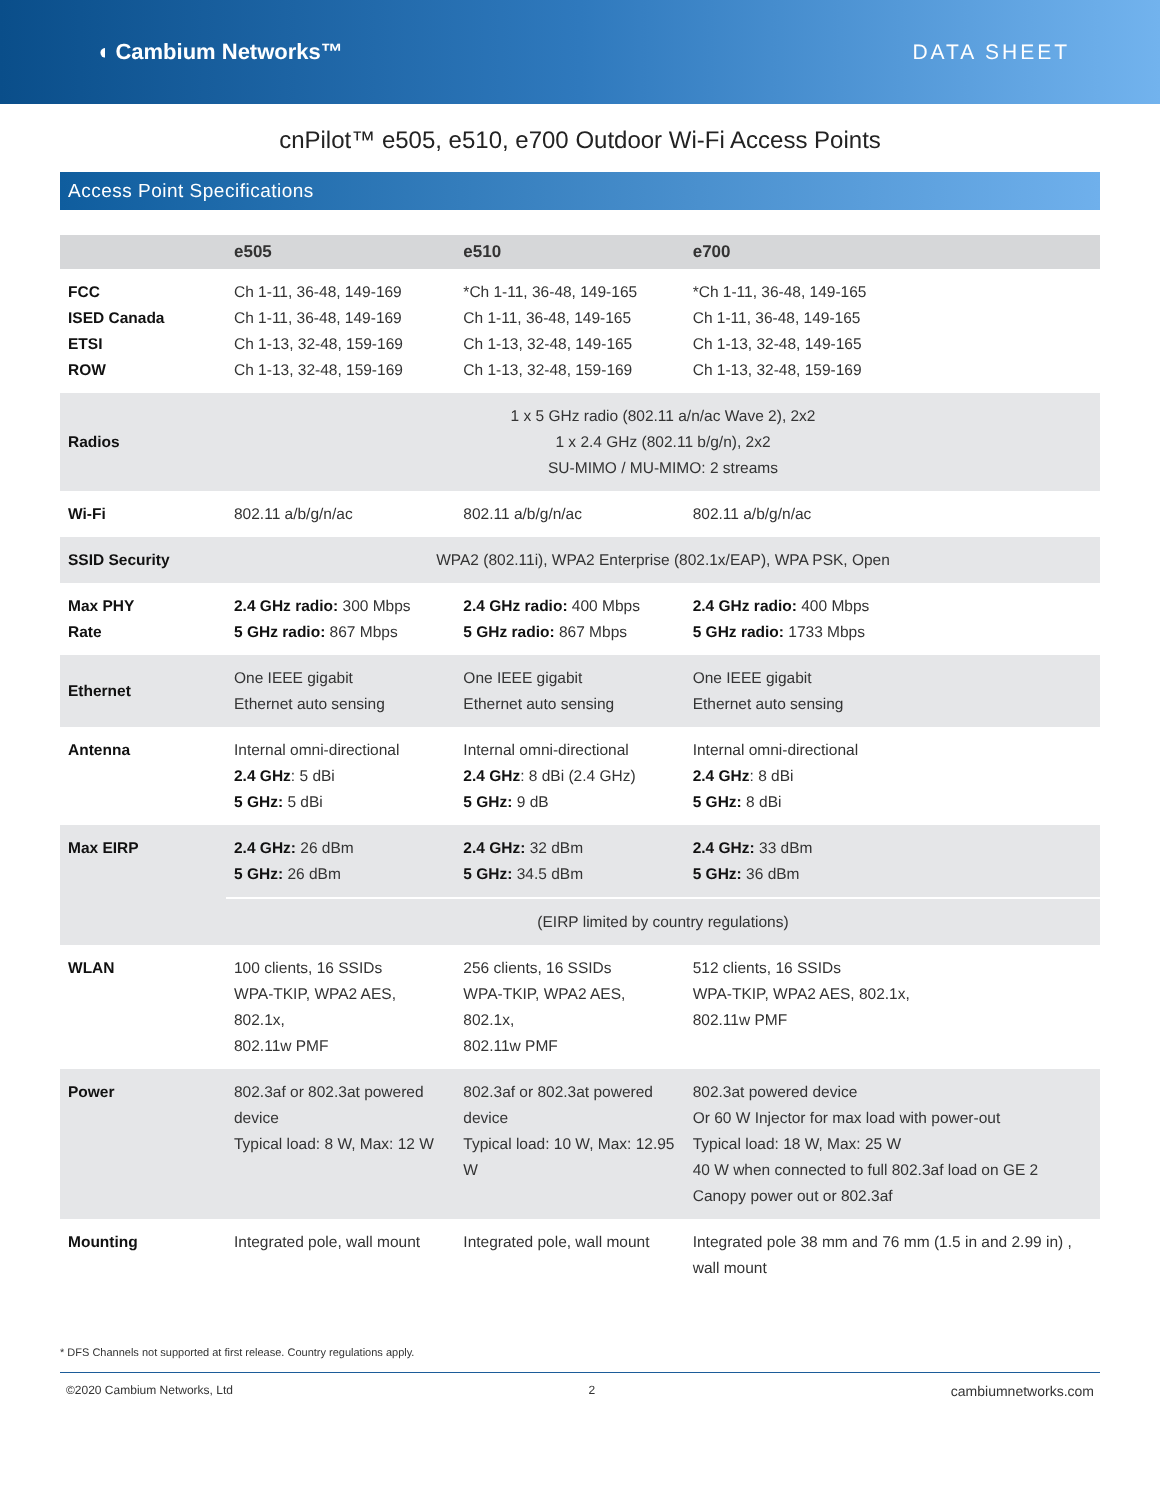◖ Cambium Networks™ DATA SHEET
cnPilot™ e505, e510, e700 Outdoor Wi-Fi Access Points
Access Point Specifications
| | e505 | e510 | e700 |
| --- | --- | --- | --- |
| FCC ISED Canada ETSI ROW | Ch 1-11, 36-48, 149-169 Ch 1-11, 36-48, 149-169 Ch 1-13, 32-48, 159-169 Ch 1-13, 32-48, 159-169 | *Ch 1-11, 36-48, 149-165 Ch 1-11, 36-48, 149-165 Ch 1-13, 32-48, 149-165 Ch 1-13, 32-48, 159-169 | *Ch 1-11, 36-48, 149-165 Ch 1-11, 36-48, 149-165 Ch 1-13, 32-48, 149-165 Ch 1-13, 32-48, 159-169 |
| Radios | 1 x 5 GHz radio (802.11 a/n/ac Wave 2), 2x2 1 x 2.4 GHz (802.11 b/g/n), 2x2 SU-MIMO / MU-MIMO: 2 streams | | |
| Wi-Fi | 802.11 a/b/g/n/ac | 802.11 a/b/g/n/ac | 802.11 a/b/g/n/ac |
| SSID Security | WPA2 (802.11i), WPA2 Enterprise (802.1x/EAP), WPA PSK, Open | | |
| Max PHY Rate | 2.4 GHz radio: 300 Mbps 5 GHz radio: 867 Mbps | 2.4 GHz radio: 400 Mbps 5 GHz radio: 867 Mbps | 2.4 GHz radio: 400 Mbps 5 GHz radio: 1733 Mbps |
| Ethernet | One IEEE gigabit Ethernet auto sensing | One IEEE gigabit Ethernet auto sensing | One IEEE gigabit Ethernet auto sensing |
| Antenna | Internal omni-directional 2.4 GHz : 5 dBi 5 GHz: 5 dBi | Internal omni-directional 2.4 GHz : 8 dBi (2.4 GHz) 5 GHz: 9 dB | Internal omni-directional 2.4 GHz : 8 dBi 5 GHz: 8 dBi |
| Max EIRP | 2.4 GHz: 26 dBm 5 GHz: 26 dBm | 2.4 GHz: 32 dBm 5 GHz: 34.5 dBm | 2.4 GHz: 33 dBm 5 GHz: 36 dBm |
| | (EIRP limited by country regulations) | | |
| WLAN | 100 clients, 16 SSIDs WPA-TKIP, WPA2 AES, 802.1x, 802.11w PMF | 256 clients, 16 SSIDs WPA-TKIP, WPA2 AES, 802.1x, 802.11w PMF | 512 clients, 16 SSIDs WPA-TKIP, WPA2 AES, 802.1x, 802.11w PMF |
| Power | 802.3af or 802.3at powered device Typical load: 8 W, Max: 12 W | 802.3af or 802.3at powered device Typical load: 10 W, Max: 12.95 W | 802.3at powered device Or 60 W Injector for max load with power-out Typical load: 18 W, Max: 25 W 40 W when connected to full 802.3af load on GE 2 Canopy power out or 802.3af |
| Mounting | Integrated pole, wall mount | Integrated pole, wall mount | Integrated pole 38 mm and 76 mm (1.5 in and 2.99 in) , wall mount |
* DFS Channels not supported at first release. Country regulations apply.
©2020 Cambium Networks, Ltd 2 cambiumnetworks.com